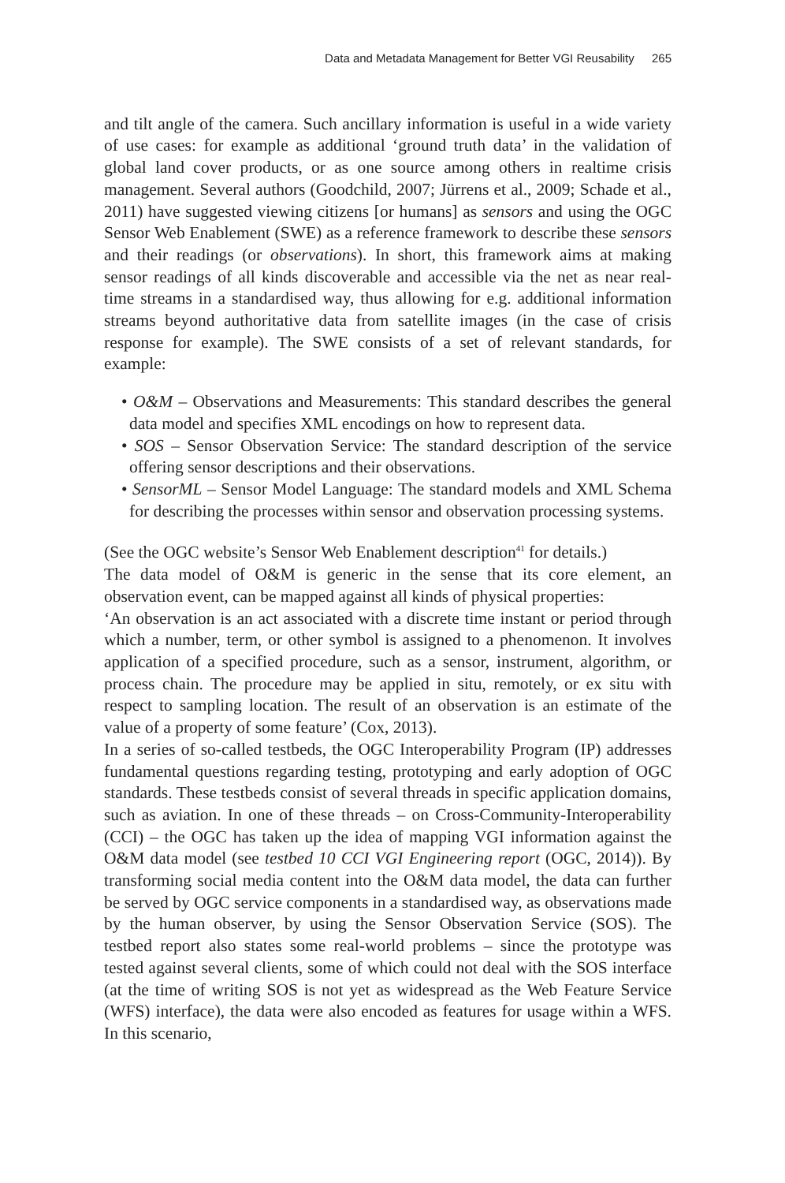Data and Metadata Management for Better VGI Reusability 265
and tilt angle of the camera. Such ancillary information is useful in a wide variety of use cases: for example as additional ‘ground truth data’ in the validation of global land cover products, or as one source among others in realtime crisis management. Several authors (Goodchild, 2007; Jürrens et al., 2009; Schade et al., 2011) have suggested viewing citizens [or humans] as sensors and using the OGC Sensor Web Enablement (SWE) as a reference framework to describe these sensors and their readings (or observations). In short, this framework aims at making sensor readings of all kinds discoverable and accessible via the net as near real-time streams in a standardised way, thus allowing for e.g. additional information streams beyond authoritative data from satellite images (in the case of crisis response for example). The SWE consists of a set of relevant standards, for example:
• O&M – Observations and Measurements: This standard describes the general data model and specifies XML encodings on how to represent data.
• SOS – Sensor Observation Service: The standard description of the service offering sensor descriptions and their observations.
• SensorML – Sensor Model Language: The standard models and XML Schema for describing the processes within sensor and observation processing systems.
(See the OGC website’s Sensor Web Enablement description<sup>41</sup> for details.)
The data model of O&M is generic in the sense that its core element, an observation event, can be mapped against all kinds of physical properties:
‘An observation is an act associated with a discrete time instant or period through which a number, term, or other symbol is assigned to a phenomenon. It involves application of a specified procedure, such as a sensor, instrument, algorithm, or process chain. The procedure may be applied in situ, remotely, or ex situ with respect to sampling location. The result of an observation is an estimate of the value of a property of some feature’ (Cox, 2013).
In a series of so-called testbeds, the OGC Interoperability Program (IP) addresses fundamental questions regarding testing, prototyping and early adoption of OGC standards. These testbeds consist of several threads in specific application domains, such as aviation. In one of these threads – on Cross-Community-Interoperability (CCI) – the OGC has taken up the idea of mapping VGI information against the O&M data model (see testbed 10 CCI VGI Engineering report (OGC, 2014)). By transforming social media content into the O&M data model, the data can further be served by OGC service components in a standardised way, as observations made by the human observer, by using the Sensor Observation Service (SOS). The testbed report also states some real-world problems – since the prototype was tested against several clients, some of which could not deal with the SOS interface (at the time of writing SOS is not yet as widespread as the Web Feature Service (WFS) interface), the data were also encoded as features for usage within a WFS. In this scenario,